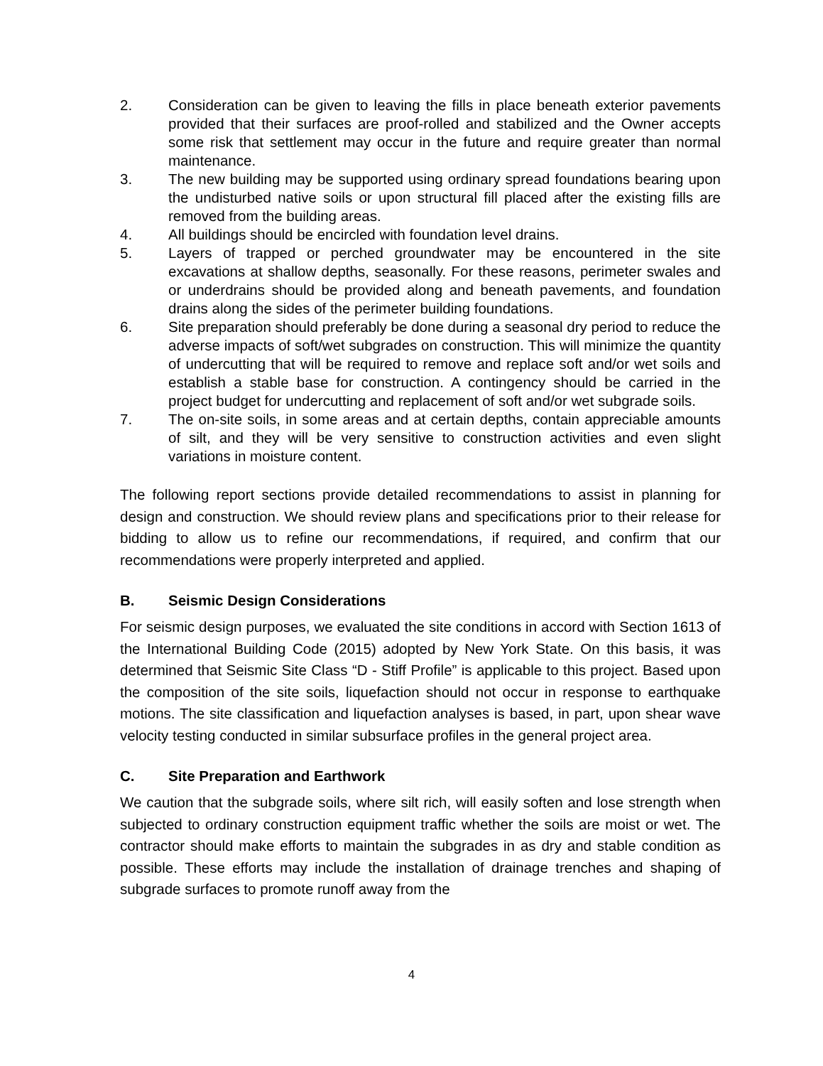2. Consideration can be given to leaving the fills in place beneath exterior pavements provided that their surfaces are proof-rolled and stabilized and the Owner accepts some risk that settlement may occur in the future and require greater than normal maintenance.
3. The new building may be supported using ordinary spread foundations bearing upon the undisturbed native soils or upon structural fill placed after the existing fills are removed from the building areas.
4. All buildings should be encircled with foundation level drains.
5. Layers of trapped or perched groundwater may be encountered in the site excavations at shallow depths, seasonally. For these reasons, perimeter swales and or underdrains should be provided along and beneath pavements, and foundation drains along the sides of the perimeter building foundations.
6. Site preparation should preferably be done during a seasonal dry period to reduce the adverse impacts of soft/wet subgrades on construction. This will minimize the quantity of undercutting that will be required to remove and replace soft and/or wet soils and establish a stable base for construction. A contingency should be carried in the project budget for undercutting and replacement of soft and/or wet subgrade soils.
7. The on-site soils, in some areas and at certain depths, contain appreciable amounts of silt, and they will be very sensitive to construction activities and even slight variations in moisture content.
The following report sections provide detailed recommendations to assist in planning for design and construction. We should review plans and specifications prior to their release for bidding to allow us to refine our recommendations, if required, and confirm that our recommendations were properly interpreted and applied.
B. Seismic Design Considerations
For seismic design purposes, we evaluated the site conditions in accord with Section 1613 of the International Building Code (2015) adopted by New York State. On this basis, it was determined that Seismic Site Class “D - Stiff Profile” is applicable to this project. Based upon the composition of the site soils, liquefaction should not occur in response to earthquake motions. The site classification and liquefaction analyses is based, in part, upon shear wave velocity testing conducted in similar subsurface profiles in the general project area.
C. Site Preparation and Earthwork
We caution that the subgrade soils, where silt rich, will easily soften and lose strength when subjected to ordinary construction equipment traffic whether the soils are moist or wet. The contractor should make efforts to maintain the subgrades in as dry and stable condition as possible. These efforts may include the installation of drainage trenches and shaping of subgrade surfaces to promote runoff away from the
4